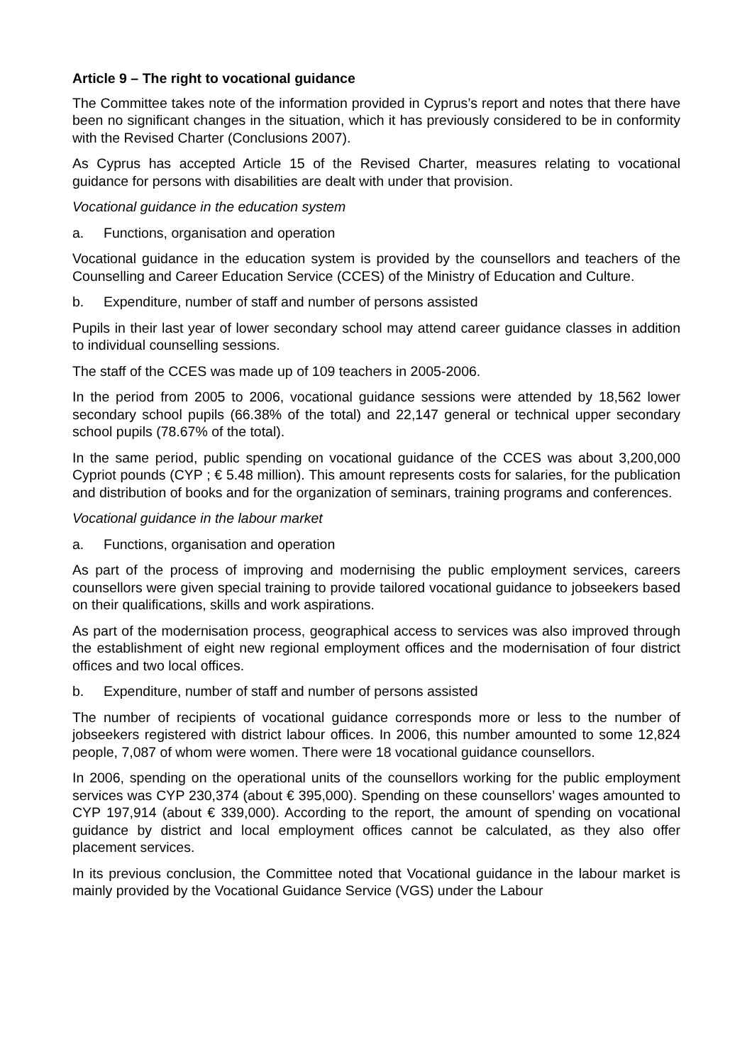Article 9 – The right to vocational guidance
The Committee takes note of the information provided in Cyprus’s report and notes that there have been no significant changes in the situation, which it has previously considered to be in conformity with the Revised Charter (Conclusions 2007).
As Cyprus has accepted Article 15 of the Revised Charter, measures relating to vocational guidance for persons with disabilities are dealt with under that provision.
Vocational guidance in the education system
a. Functions, organisation and operation
Vocational guidance in the education system is provided by the counsellors and teachers of the Counselling and Career Education Service (CCES) of the Ministry of Education and Culture.
b. Expenditure, number of staff and number of persons assisted
Pupils in their last year of lower secondary school may attend career guidance classes in addition to individual counselling sessions.
The staff of the CCES was made up of 109 teachers in 2005-2006.
In the period from 2005 to 2006, vocational guidance sessions were attended by 18,562 lower secondary school pupils (66.38% of the total) and 22,147 general or technical upper secondary school pupils (78.67% of the total).
In the same period, public spending on vocational guidance of the CCES was about 3,200,000 Cypriot pounds (CYP ; € 5.48 million). This amount represents costs for salaries, for the publication and distribution of books and for the organization of seminars, training programs and conferences.
Vocational guidance in the labour market
a. Functions, organisation and operation
As part of the process of improving and modernising the public employment services, careers counsellors were given special training to provide tailored vocational guidance to jobseekers based on their qualifications, skills and work aspirations.
As part of the modernisation process, geographical access to services was also improved through the establishment of eight new regional employment offices and the modernisation of four district offices and two local offices.
b. Expenditure, number of staff and number of persons assisted
The number of recipients of vocational guidance corresponds more or less to the number of jobseekers registered with district labour offices. In 2006, this number amounted to some 12,824 people, 7,087 of whom were women. There were 18 vocational guidance counsellors.
In 2006, spending on the operational units of the counsellors working for the public employment services was CYP 230,374 (about € 395,000). Spending on these counsellors’ wages amounted to CYP 197,914 (about € 339,000). According to the report, the amount of spending on vocational guidance by district and local employment offices cannot be calculated, as they also offer placement services.
In its previous conclusion, the Committee noted that Vocational guidance in the labour market is mainly provided by the Vocational Guidance Service (VGS) under the Labour